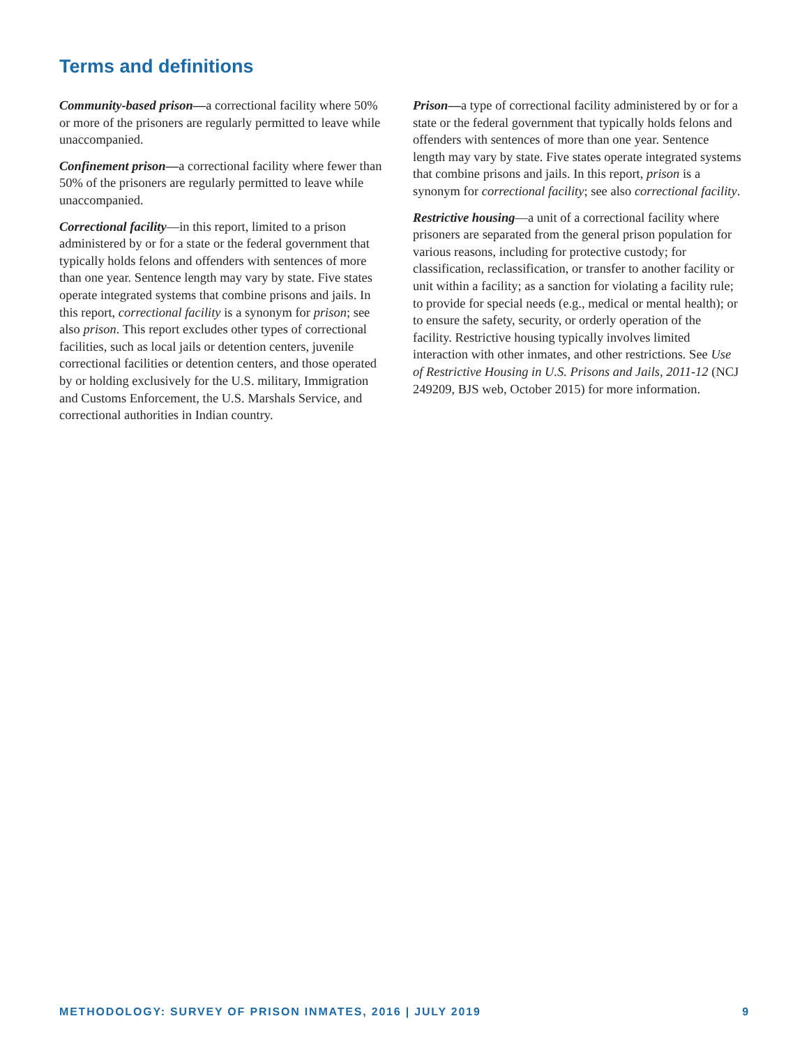Terms and definitions
Community-based prison—a correctional facility where 50% or more of the prisoners are regularly permitted to leave while unaccompanied.
Confinement prison—a correctional facility where fewer than 50% of the prisoners are regularly permitted to leave while unaccompanied.
Correctional facility—in this report, limited to a prison administered by or for a state or the federal government that typically holds felons and offenders with sentences of more than one year. Sentence length may vary by state. Five states operate integrated systems that combine prisons and jails. In this report, correctional facility is a synonym for prison; see also prison. This report excludes other types of correctional facilities, such as local jails or detention centers, juvenile correctional facilities or detention centers, and those operated by or holding exclusively for the U.S. military, Immigration and Customs Enforcement, the U.S. Marshals Service, and correctional authorities in Indian country.
Prison—a type of correctional facility administered by or for a state or the federal government that typically holds felons and offenders with sentences of more than one year. Sentence length may vary by state. Five states operate integrated systems that combine prisons and jails. In this report, prison is a synonym for correctional facility; see also correctional facility.
Restrictive housing—a unit of a correctional facility where prisoners are separated from the general prison population for various reasons, including for protective custody; for classification, reclassification, or transfer to another facility or unit within a facility; as a sanction for violating a facility rule; to provide for special needs (e.g., medical or mental health); or to ensure the safety, security, or orderly operation of the facility. Restrictive housing typically involves limited interaction with other inmates, and other restrictions. See Use of Restrictive Housing in U.S. Prisons and Jails, 2011-12 (NCJ 249209, BJS web, October 2015) for more information.
METHODOLOGY: SURVEY OF PRISON INMATES, 2016 | JULY 2019 9